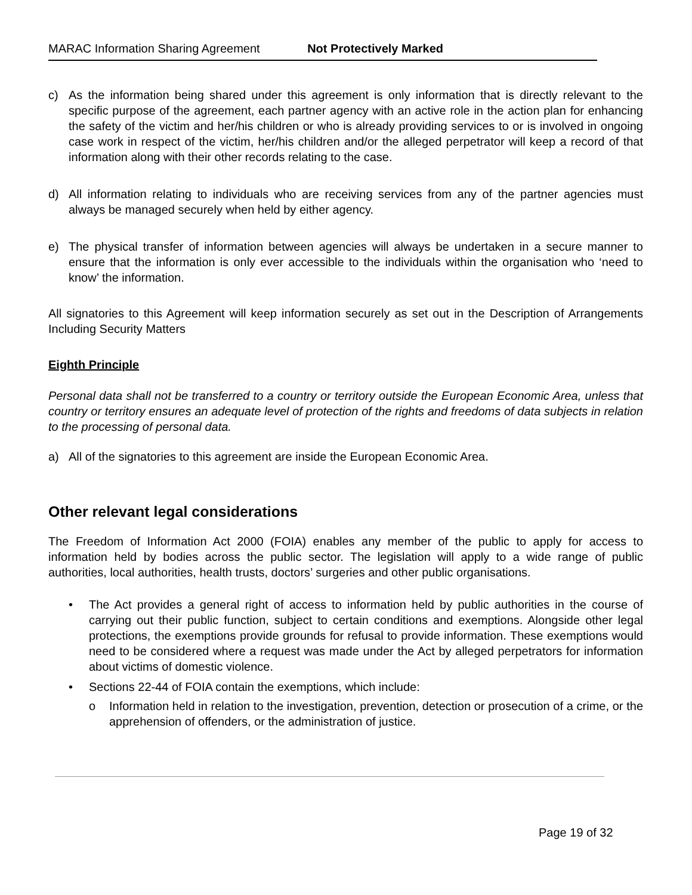MARAC Information Sharing Agreement Not Protectively Marked
c) As the information being shared under this agreement is only information that is directly relevant to the specific purpose of the agreement, each partner agency with an active role in the action plan for enhancing the safety of the victim and her/his children or who is already providing services to or is involved in ongoing case work in respect of the victim, her/his children and/or the alleged perpetrator will keep a record of that information along with their other records relating to the case.
d) All information relating to individuals who are receiving services from any of the partner agencies must always be managed securely when held by either agency.
e) The physical transfer of information between agencies will always be undertaken in a secure manner to ensure that the information is only ever accessible to the individuals within the organisation who ‘need to know’ the information.
All signatories to this Agreement will keep information securely as set out in the Description of Arrangements Including Security Matters
Eighth Principle
Personal data shall not be transferred to a country or territory outside the European Economic Area, unless that country or territory ensures an adequate level of protection of the rights and freedoms of data subjects in relation to the processing of personal data.
a) All of the signatories to this agreement are inside the European Economic Area.
Other relevant legal considerations
The Freedom of Information Act 2000 (FOIA) enables any member of the public to apply for access to information held by bodies across the public sector. The legislation will apply to a wide range of public authorities, local authorities, health trusts, doctors’ surgeries and other public organisations.
• The Act provides a general right of access to information held by public authorities in the course of carrying out their public function, subject to certain conditions and exemptions. Alongside other legal protections, the exemptions provide grounds for refusal to provide information. These exemptions would need to be considered where a request was made under the Act by alleged perpetrators for information about victims of domestic violence.
• Sections 22-44 of FOIA contain the exemptions, which include:
o Information held in relation to the investigation, prevention, detection or prosecution of a crime, or the apprehension of offenders, or the administration of justice.
Page 19 of 32